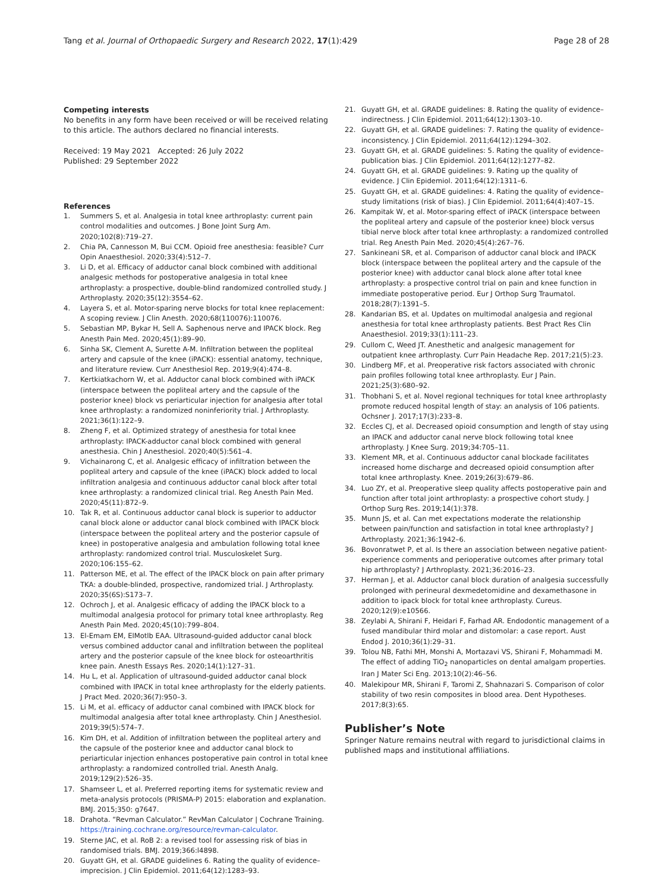Tang et al. Journal of Orthopaedic Surgery and Research 2022, 17(1):429
Page 28 of 28
Competing interests
No benefits in any form have been received or will be received relating to this article. The authors declared no financial interests.
Received: 19 May 2021 Accepted: 26 July 2022
Published: 29 September 2022
References
1. Summers S, et al. Analgesia in total knee arthroplasty: current pain control modalities and outcomes. J Bone Joint Surg Am. 2020;102(8):719–27.
2. Chia PA, Cannesson M, Bui CCM. Opioid free anesthesia: feasible? Curr Opin Anaesthesiol. 2020;33(4):512–7.
3. Li D, et al. Efficacy of adductor canal block combined with additional analgesic methods for postoperative analgesia in total knee arthroplasty: a prospective, double-blind randomized controlled study. J Arthroplasty. 2020;35(12):3554–62.
4. Layera S, et al. Motor-sparing nerve blocks for total knee replacement: A scoping review. J Clin Anesth. 2020;68(110076):110076.
5. Sebastian MP, Bykar H, Sell A. Saphenous nerve and IPACK block. Reg Anesth Pain Med. 2020;45(1):89–90.
6. Sinha SK, Clement A, Surette A-M. Infiltration between the popliteal artery and capsule of the knee (iPACK): essential anatomy, technique, and literature review. Curr Anesthesiol Rep. 2019;9(4):474–8.
7. Kertkiatkachorn W, et al. Adductor canal block combined with iPACK (interspace between the popliteal artery and the capsule of the posterior knee) block vs periarticular injection for analgesia after total knee arthroplasty: a randomized noninferiority trial. J Arthroplasty. 2021;36(1):122–9.
8. Zheng F, et al. Optimized strategy of anesthesia for total knee arthroplasty: IPACK-adductor canal block combined with general anesthesia. Chin J Anesthesiol. 2020;40(5):561–4.
9. Vichainarong C, et al. Analgesic efficacy of infiltration between the popliteal artery and capsule of the knee (iPACK) block added to local infiltration analgesia and continuous adductor canal block after total knee arthroplasty: a randomized clinical trial. Reg Anesth Pain Med. 2020;45(11):872–9.
10. Tak R, et al. Continuous adductor canal block is superior to adductor canal block alone or adductor canal block combined with IPACK block (interspace between the popliteal artery and the posterior capsule of knee) in postoperative analgesia and ambulation following total knee arthroplasty: randomized control trial. Musculoskelet Surg. 2020;106:155–62.
11. Patterson ME, et al. The effect of the IPACK block on pain after primary TKA: a double-blinded, prospective, randomized trial. J Arthroplasty. 2020;35(6S):S173–7.
12. Ochroch J, et al. Analgesic efficacy of adding the IPACK block to a multimodal analgesia protocol for primary total knee arthroplasty. Reg Anesth Pain Med. 2020;45(10):799–804.
13. El-Emam EM, ElMotlb EAA. Ultrasound-guided adductor canal block versus combined adductor canal and infiltration between the popliteal artery and the posterior capsule of the knee block for osteoarthritis knee pain. Anesth Essays Res. 2020;14(1):127–31.
14. Hu L, et al. Application of ultrasound-guided adductor canal block combined with IPACK in total knee arthroplasty for the elderly patients. J Pract Med. 2020;36(7):950–3.
15. Li M, et al. efficacy of adductor canal combined with IPACK block for multimodal analgesia after total knee arthroplasty. Chin J Anesthesiol. 2019;39(5):574–7.
16. Kim DH, et al. Addition of infiltration between the popliteal artery and the capsule of the posterior knee and adductor canal block to periarticular injection enhances postoperative pain control in total knee arthroplasty: a randomized controlled trial. Anesth Analg. 2019;129(2):526–35.
17. Shamseer L, et al. Preferred reporting items for systematic review and meta-analysis protocols (PRISMA-P) 2015: elaboration and explanation. BMJ. 2015;350: g7647.
18. Drahota. “Revman Calculator.” RevMan Calculator | Cochrane Training. https://training.cochrane.org/resource/revman-calculator.
19. Sterne JAC, et al. RoB 2: a revised tool for assessing risk of bias in randomised trials. BMJ. 2019;366:l4898.
20. Guyatt GH, et al. GRADE guidelines 6. Rating the quality of evidence–imprecision. J Clin Epidemiol. 2011;64(12):1283–93.
21. Guyatt GH, et al. GRADE guidelines: 8. Rating the quality of evidence–indirectness. J Clin Epidemiol. 2011;64(12):1303–10.
22. Guyatt GH, et al. GRADE guidelines: 7. Rating the quality of evidence–inconsistency. J Clin Epidemiol. 2011;64(12):1294–302.
23. Guyatt GH, et al. GRADE guidelines: 5. Rating the quality of evidence–publication bias. J Clin Epidemiol. 2011;64(12):1277–82.
24. Guyatt GH, et al. GRADE guidelines: 9. Rating up the quality of evidence. J Clin Epidemiol. 2011;64(12):1311–6.
25. Guyatt GH, et al. GRADE guidelines: 4. Rating the quality of evidence–study limitations (risk of bias). J Clin Epidemiol. 2011;64(4):407–15.
26. Kampitak W, et al. Motor-sparing effect of iPACK (interspace between the popliteal artery and capsule of the posterior knee) block versus tibial nerve block after total knee arthroplasty: a randomized controlled trial. Reg Anesth Pain Med. 2020;45(4):267–76.
27. Sankineani SR, et al. Comparison of adductor canal block and IPACK block (interspace between the popliteal artery and the capsule of the posterior knee) with adductor canal block alone after total knee arthroplasty: a prospective control trial on pain and knee function in immediate postoperative period. Eur J Orthop Surg Traumatol. 2018;28(7):1391–5.
28. Kandarian BS, et al. Updates on multimodal analgesia and regional anesthesia for total knee arthroplasty patients. Best Pract Res Clin Anaesthesiol. 2019;33(1):111–23.
29. Cullom C, Weed JT. Anesthetic and analgesic management for outpatient knee arthroplasty. Curr Pain Headache Rep. 2017;21(5):23.
30. Lindberg MF, et al. Preoperative risk factors associated with chronic pain profiles following total knee arthroplasty. Eur J Pain. 2021;25(3):680–92.
31. Thobhani S, et al. Novel regional techniques for total knee arthroplasty promote reduced hospital length of stay: an analysis of 106 patients. Ochsner J. 2017;17(3):233–8.
32. Eccles CJ, et al. Decreased opioid consumption and length of stay using an IPACK and adductor canal nerve block following total knee arthroplasty. J Knee Surg. 2019;34:705–11.
33. Klement MR, et al. Continuous adductor canal blockade facilitates increased home discharge and decreased opioid consumption after total knee arthroplasty. Knee. 2019;26(3):679–86.
34. Luo ZY, et al. Preoperative sleep quality affects postoperative pain and function after total joint arthroplasty: a prospective cohort study. J Orthop Surg Res. 2019;14(1):378.
35. Munn JS, et al. Can met expectations moderate the relationship between pain/function and satisfaction in total knee arthroplasty? J Arthroplasty. 2021;36:1942–6.
36. Bovonratwet P, et al. Is there an association between negative patient-experience comments and perioperative outcomes after primary total hip arthroplasty? J Arthroplasty. 2021;36:2016–23.
37. Herman J, et al. Adductor canal block duration of analgesia successfully prolonged with perineural dexmedetomidine and dexamethasone in addition to ipack block for total knee arthroplasty. Cureus. 2020;12(9):e10566.
38. Zeylabi A, Shirani F, Heidari F, Farhad AR. Endodontic management of a fused mandibular third molar and distomolar: a case report. Aust Endod J. 2010;36(1):29–31.
39. Tolou NB, Fathi MH, Monshi A, Mortazavi VS, Shirani F, Mohammadi M. The effect of adding TiO<sub>2</sub> nanoparticles on dental amalgam properties. Iran J Mater Sci Eng. 2013;10(2):46–56.
40. Malekipour MR, Shirani F, Taromi Z, Shahnazari S. Comparison of color stability of two resin composites in blood area. Dent Hypotheses. 2017;8(3):65.
Publisher’s Note
Springer Nature remains neutral with regard to jurisdictional claims in published maps and institutional affiliations.